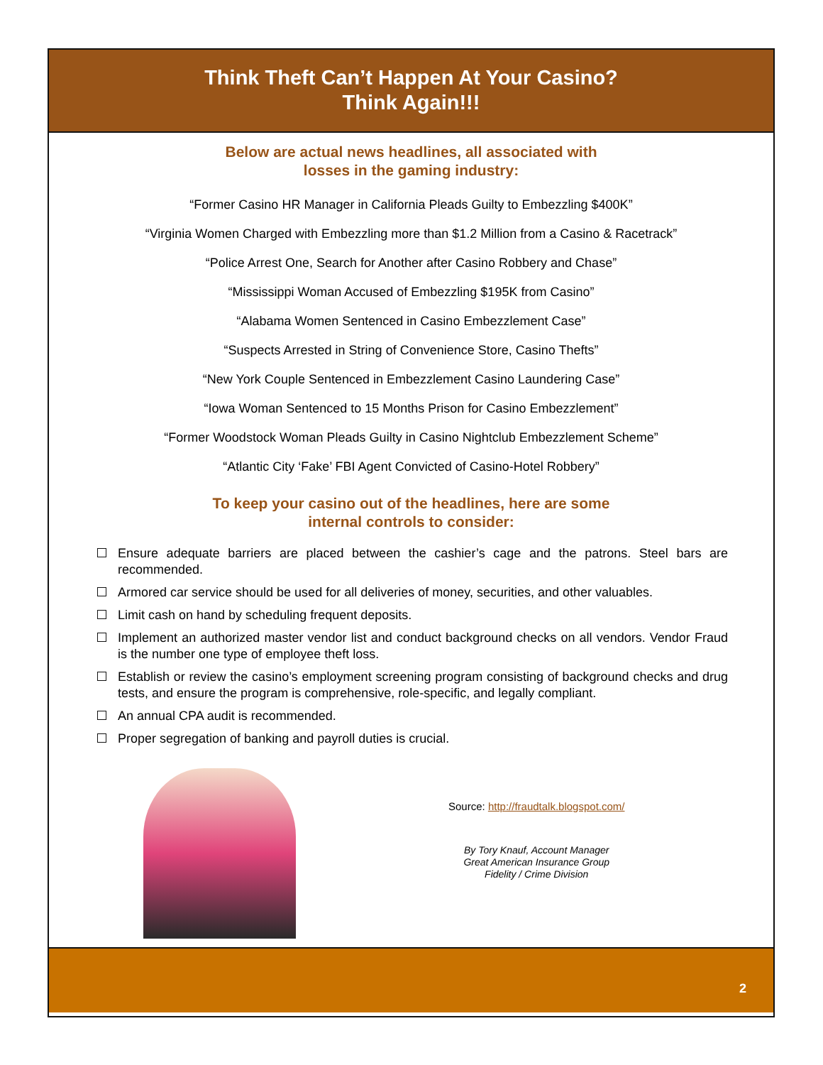Think Theft Can’t Happen At Your Casino?
Think Again!!!
Below are actual news headlines, all associated with
losses in the gaming industry:
“Former Casino HR Manager in California Pleads Guilty to Embezzling $400K”
“Virginia Women Charged with Embezzling more than $1.2 Million from a Casino & Racetrack”
“Police Arrest One, Search for Another after Casino Robbery and Chase”
“Mississippi Woman Accused of Embezzling $195K from Casino”
“Alabama Women Sentenced in Casino Embezzlement Case”
“Suspects Arrested in String of Convenience Store, Casino Thefts”
“New York Couple Sentenced in Embezzlement Casino Laundering Case”
“Iowa Woman Sentenced to 15 Months Prison for Casino Embezzlement”
“Former Woodstock Woman Pleads Guilty in Casino Nightclub Embezzlement Scheme”
“Atlantic City ‘Fake’ FBI Agent Convicted of Casino-Hotel Robbery”
To keep your casino out of the headlines, here are some
internal controls to consider:
Ensure adequate barriers are placed between the cashier’s cage and the patrons. Steel bars are recommended.
Armored car service should be used for all deliveries of money, securities, and other valuables.
Limit cash on hand by scheduling frequent deposits.
Implement an authorized master vendor list and conduct background checks on all vendors. Vendor Fraud is the number one type of employee theft loss.
Establish or review the casino’s employment screening program consisting of background checks and drug tests, and ensure the program is comprehensive, role-specific, and legally compliant.
An annual CPA audit is recommended.
Proper segregation of banking and payroll duties is crucial.
Source: http://fraudtalk.blogspot.com/
By Tory Knauf, Account Manager
Great American Insurance Group
Fidelity / Crime Division
2